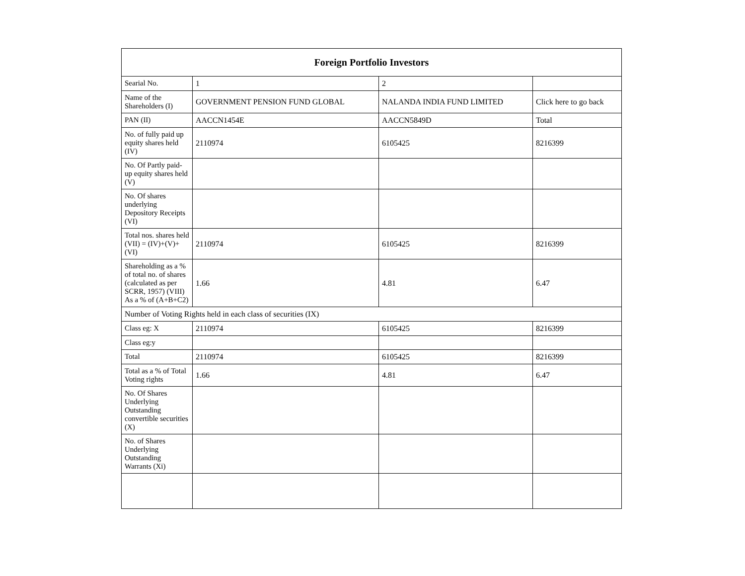| Foreign Portfolio Investors | | | |
| --- | --- | --- | --- |
| Searial No. | 1 | 2 | |
| Name of the Shareholders (I) | GOVERNMENT PENSION FUND GLOBAL | NALANDA INDIA FUND LIMITED | Click here to go back |
| PAN (II) | AACCN1454E | AACCN5849D | Total |
| No. of fully paid up equity shares held (IV) | 2110974 | 6105425 | 8216399 |
| No. Of Partly paid-up equity shares held (V) | | | |
| No. Of shares underlying Depository Receipts (VI) | | | |
| Total nos. shares held (VII) = (IV)+(V)+ (VI) | 2110974 | 6105425 | 8216399 |
| Shareholding as a % of total no. of shares (calculated as per SCRR, 1957) (VIII) As a % of (A+B+C2) | 1.66 | 4.81 | 6.47 |
| Number of Voting Rights held in each class of securities (IX) | | | |
| Class eg: X | 2110974 | 6105425 | 8216399 |
| Class eg:y | | | |
| Total | 2110974 | 6105425 | 8216399 |
| Total as a % of Total Voting rights | 1.66 | 4.81 | 6.47 |
| No. Of Shares Underlying Outstanding convertible securities (X) | | | |
| No. of Shares Underlying Outstanding Warrants (Xi) | | | |